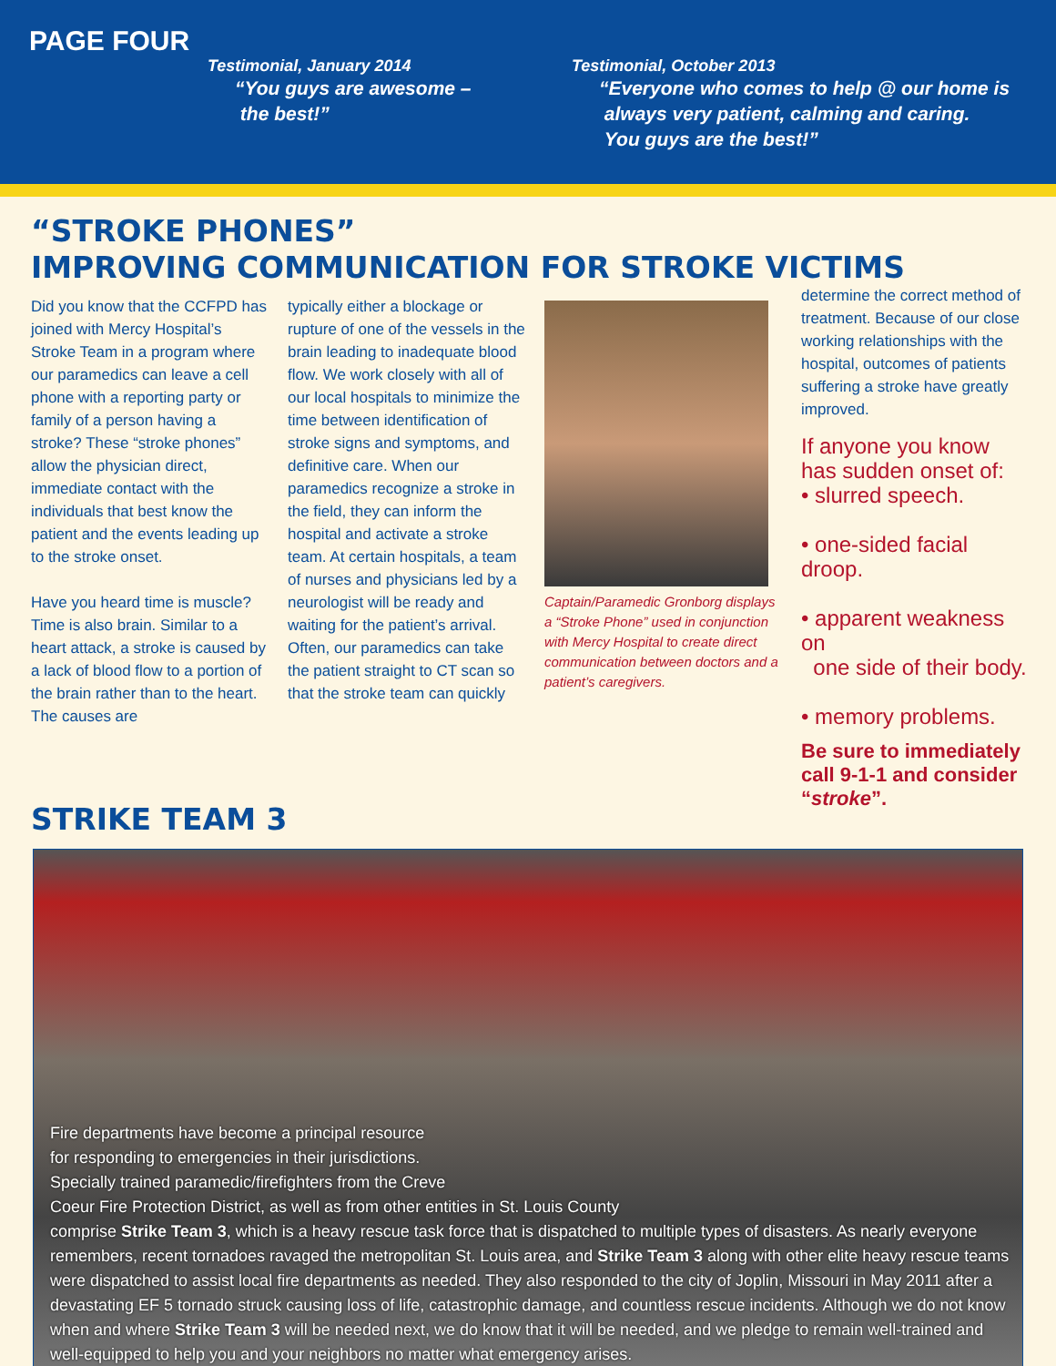PAGE FOUR
Testimonial, January 2014
“You guys are awesome –
the best!”
Testimonial, October 2013
“Everyone who comes to help @ our home is
always very patient, calming and caring.
You guys are the best!”
“STROKE PHONES”
IMPROVING COMMUNICATION FOR STROKE VICTIMS
Did you know that the CCFPD has joined with Mercy Hospital’s Stroke Team in a program where our paramedics can leave a cell phone with a reporting party or family of a person having a stroke? These “stroke phones” allow the physician direct, immediate contact with the individuals that best know the patient and the events leading up to the stroke onset.
Have you heard time is muscle? Time is also brain. Similar to a heart attack, a stroke is caused by a lack of blood flow to a portion of the brain rather than to the heart. The causes are
typically either a blockage or rupture of one of the vessels in the brain leading to inadequate blood flow. We work closely with all of our local hospitals to minimize the time between identification of stroke signs and symptoms, and definitive care. When our paramedics recognize a stroke in the field, they can inform the hospital and activate a stroke team. At certain hospitals, a team of nurses and physicians led by a neurologist will be ready and waiting for the patient’s arrival. Often, our paramedics can take the patient straight to CT scan so that the stroke team can quickly
Captain/Paramedic Gronborg displays a “Stroke Phone” used in conjunction with Mercy Hospital to create direct communication between doctors and a patient’s caregivers.
determine the correct method of treatment. Because of our close working relationships with the hospital, outcomes of patients suffering a stroke have greatly improved.
If anyone you know has sudden onset of:
• slurred speech.
• one-sided facial droop.
• apparent weakness on
one side of their body.
• memory problems.
Be sure to immediately call 9-1-1 and consider “stroke”.
STRIKE TEAM 3
Fire departments have become a principal resource
for responding to emergencies in their jurisdictions.
Specially trained paramedic/firefighters from the Creve
Coeur Fire Protection District, as well as from other entities in St. Louis County
comprise Strike Team 3, which is a heavy rescue task force that is dispatched to multiple types of disasters. As nearly everyone remembers, recent tornadoes ravaged the metropolitan St. Louis area, and Strike Team 3 along with other elite heavy rescue teams were dispatched to assist local fire departments as needed. They also responded to the city of Joplin, Missouri in May 2011 after a devastating EF 5 tornado struck causing loss of life, catastrophic damage, and countless rescue incidents. Although we do not know when and where Strike Team 3 will be needed next, we do know that it will be needed, and we pledge to remain well-trained and well-equipped to help you and your neighbors no matter what emergency arises.